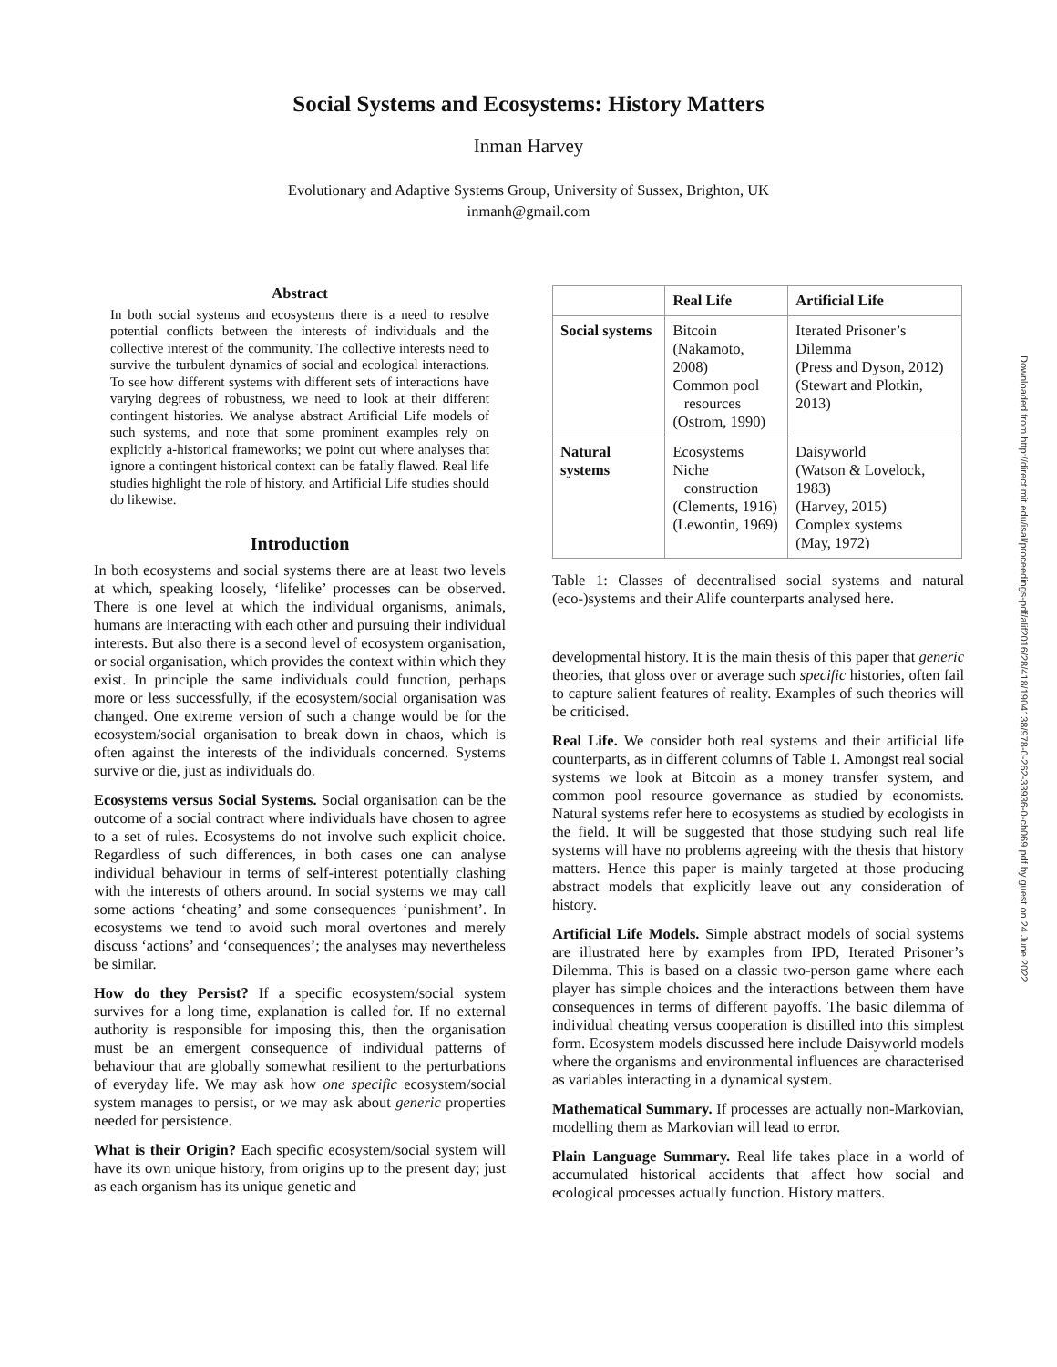Social Systems and Ecosystems: History Matters
Inman Harvey
Evolutionary and Adaptive Systems Group, University of Sussex, Brighton, UK
inmanh@gmail.com
Abstract
In both social systems and ecosystems there is a need to resolve potential conflicts between the interests of individuals and the collective interest of the community. The collective interests need to survive the turbulent dynamics of social and ecological interactions. To see how different systems with different sets of interactions have varying degrees of robustness, we need to look at their different contingent histories. We analyse abstract Artificial Life models of such systems, and note that some prominent examples rely on explicitly a-historical frameworks; we point out where analyses that ignore a contingent historical context can be fatally flawed. Real life studies highlight the role of history, and Artificial Life studies should do likewise.
Introduction
In both ecosystems and social systems there are at least two levels at which, speaking loosely, ‘lifelike’ processes can be observed. There is one level at which the individual organisms, animals, humans are interacting with each other and pursuing their individual interests. But also there is a second level of ecosystem organisation, or social organisation, which provides the context within which they exist. In principle the same individuals could function, perhaps more or less successfully, if the ecosystem/social organisation was changed. One extreme version of such a change would be for the ecosystem/social organisation to break down in chaos, which is often against the interests of the individuals concerned. Systems survive or die, just as individuals do.
Ecosystems versus Social Systems. Social organisation can be the outcome of a social contract where individuals have chosen to agree to a set of rules. Ecosystems do not involve such explicit choice. Regardless of such differences, in both cases one can analyse individual behaviour in terms of self-interest potentially clashing with the interests of others around. In social systems we may call some actions ‘cheating’ and some consequences ‘punishment’. In ecosystems we tend to avoid such moral overtones and merely discuss ‘actions’ and ‘consequences’; the analyses may nevertheless be similar.
How do they Persist? If a specific ecosystem/social system survives for a long time, explanation is called for. If no external authority is responsible for imposing this, then the organisation must be an emergent consequence of individual patterns of behaviour that are globally somewhat resilient to the perturbations of everyday life. We may ask how one specific ecosystem/social system manages to persist, or we may ask about generic properties needed for persistence.
What is their Origin? Each specific ecosystem/social system will have its own unique history, from origins up to the present day; just as each organism has its unique genetic and
| | Real Life | Artificial Life |
| --- | --- | --- |
| Social systems | Bitcoin (Nakamoto, 2008) Common pool resources (Ostrom, 1990) | Iterated Prisoner’s Dilemma (Press and Dyson, 2012) (Stewart and Plotkin, 2013) |
| Natural systems | Ecosystems Niche construction (Clements, 1916) (Lewontin, 1969) | Daisyworld (Watson & Lovelock, 1983) (Harvey, 2015) Complex systems (May, 1972) |
Table 1: Classes of decentralised social systems and natural (eco-)systems and their Alife counterparts analysed here.
developmental history. It is the main thesis of this paper that generic theories, that gloss over or average such specific histories, often fail to capture salient features of reality. Examples of such theories will be criticised.
Real Life. We consider both real systems and their artificial life counterparts, as in different columns of Table 1. Amongst real social systems we look at Bitcoin as a money transfer system, and common pool resource governance as studied by economists. Natural systems refer here to ecosystems as studied by ecologists in the field. It will be suggested that those studying such real life systems will have no problems agreeing with the thesis that history matters. Hence this paper is mainly targeted at those producing abstract models that explicitly leave out any consideration of history.
Artificial Life Models. Simple abstract models of social systems are illustrated here by examples from IPD, Iterated Prisoner’s Dilemma. This is based on a classic two-person game where each player has simple choices and the interactions between them have consequences in terms of different payoffs. The basic dilemma of individual cheating versus cooperation is distilled into this simplest form. Ecosystem models discussed here include Daisyworld models where the organisms and environmental influences are characterised as variables interacting in a dynamical system.
Mathematical Summary. If processes are actually non-Markovian, modelling them as Markovian will lead to error.
Plain Language Summary. Real life takes place in a world of accumulated historical accidents that affect how social and ecological processes actually function. History matters.
Downloaded from http://direct.mit.edu/isal/proceedings-pdf/alif2016/28/418/1904138/978-0-262-33936-0-ch069.pdf by guest on 24 June 2022